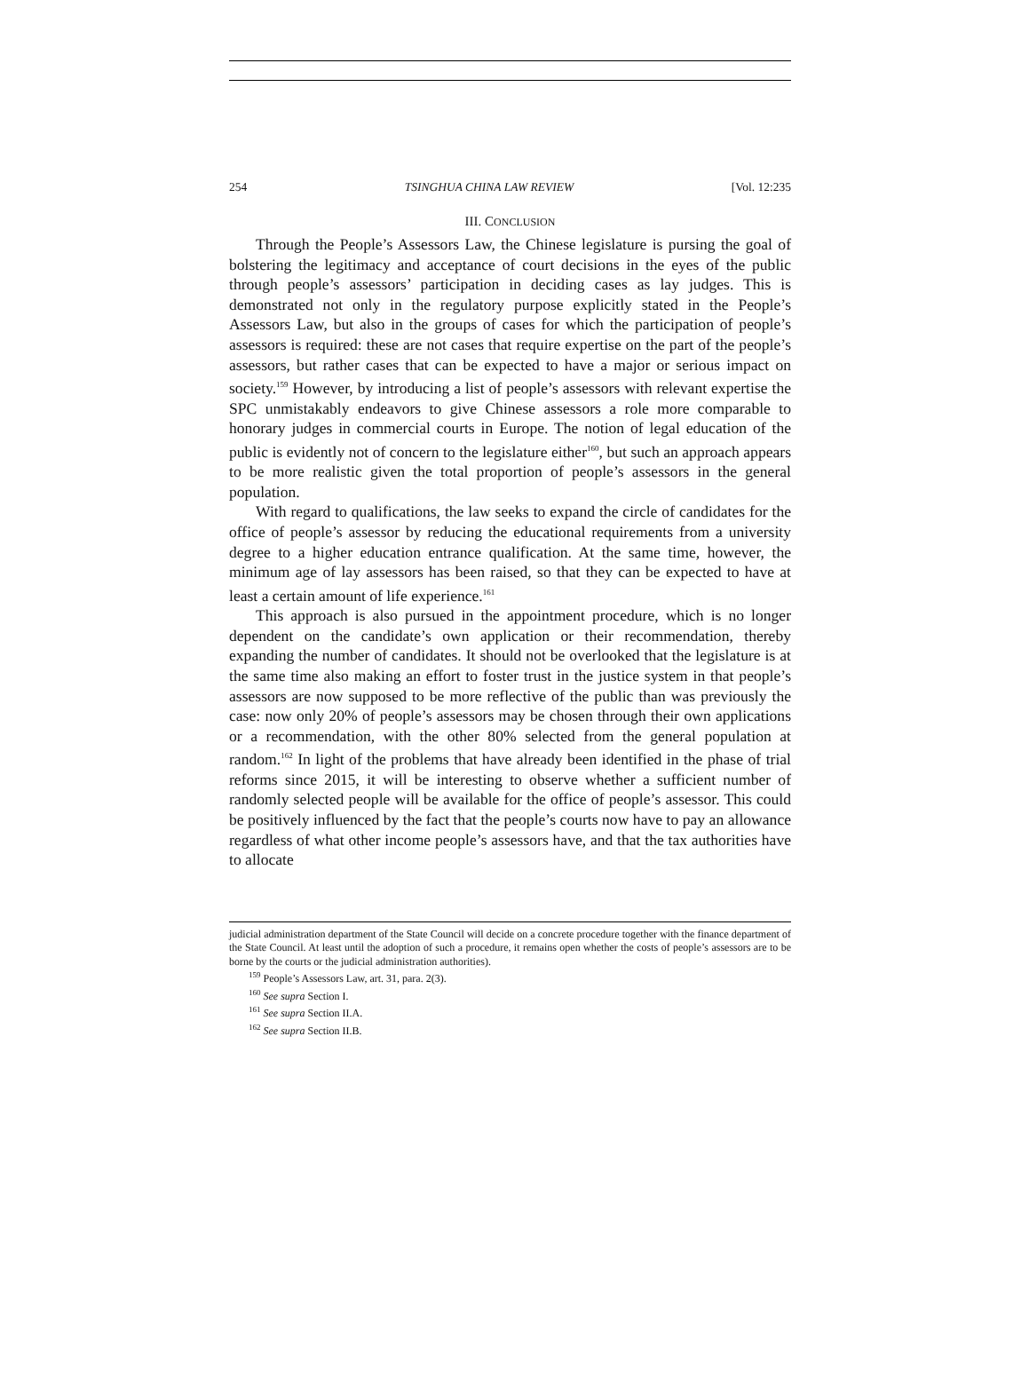254 TSINGHUA CHINA LAW REVIEW [Vol. 12:235
III. CONCLUSION
Through the People’s Assessors Law, the Chinese legislature is pursing the goal of bolstering the legitimacy and acceptance of court decisions in the eyes of the public through people’s assessors’ participation in deciding cases as lay judges. This is demonstrated not only in the regulatory purpose explicitly stated in the People’s Assessors Law, but also in the groups of cases for which the participation of people’s assessors is required: these are not cases that require expertise on the part of the people’s assessors, but rather cases that can be expected to have a major or serious impact on society.<sup>159</sup> However, by introducing a list of people’s assessors with relevant expertise the SPC unmistakably endeavors to give Chinese assessors a role more comparable to honorary judges in commercial courts in Europe. The notion of legal education of the public is evidently not of concern to the legislature either<sup>160</sup>, but such an approach appears to be more realistic given the total proportion of people’s assessors in the general population.
With regard to qualifications, the law seeks to expand the circle of candidates for the office of people’s assessor by reducing the educational requirements from a university degree to a higher education entrance qualification. At the same time, however, the minimum age of lay assessors has been raised, so that they can be expected to have at least a certain amount of life experience.<sup>161</sup>
This approach is also pursued in the appointment procedure, which is no longer dependent on the candidate’s own application or their recommendation, thereby expanding the number of candidates. It should not be overlooked that the legislature is at the same time also making an effort to foster trust in the justice system in that people’s assessors are now supposed to be more reflective of the public than was previously the case: now only 20% of people’s assessors may be chosen through their own applications or a recommendation, with the other 80% selected from the general population at random.<sup>162</sup> In light of the problems that have already been identified in the phase of trial reforms since 2015, it will be interesting to observe whether a sufficient number of randomly selected people will be available for the office of people’s assessor. This could be positively influenced by the fact that the people’s courts now have to pay an allowance regardless of what other income people’s assessors have, and that the tax authorities have to allocate
judicial administration department of the State Council will decide on a concrete procedure together with the finance department of the State Council. At least until the adoption of such a procedure, it remains open whether the costs of people’s assessors are to be borne by the courts or the judicial administration authorities).
<sup>159</sup> People’s Assessors Law, art. 31, para. 2(3).
<sup>160</sup> See supra Section I.
<sup>161</sup> See supra Section II.A.
<sup>162</sup> See supra Section II.B.